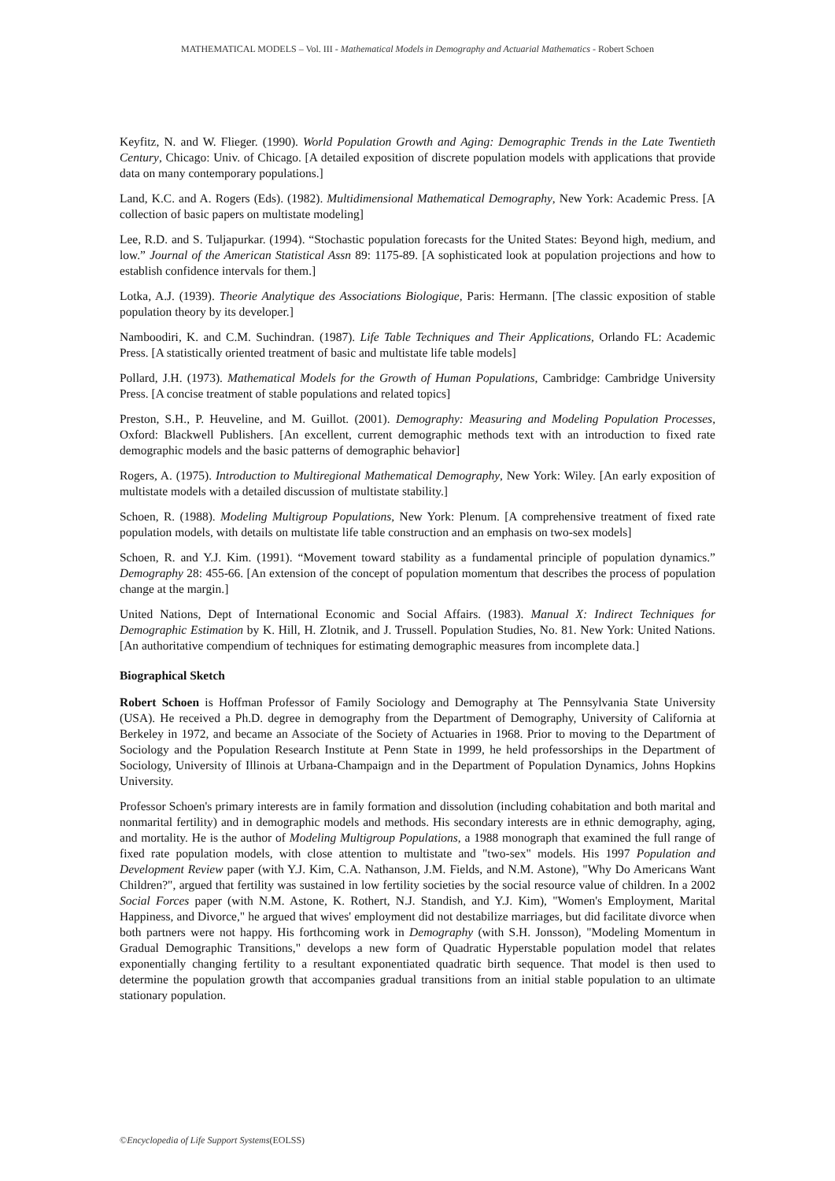MATHEMATICAL MODELS – Vol. III - Mathematical Models in Demography and Actuarial Mathematics - Robert Schoen
Keyfitz, N. and W. Flieger. (1990). World Population Growth and Aging: Demographic Trends in the Late Twentieth Century, Chicago: Univ. of Chicago. [A detailed exposition of discrete population models with applications that provide data on many contemporary populations.]
Land, K.C. and A. Rogers (Eds). (1982). Multidimensional Mathematical Demography, New York: Academic Press. [A collection of basic papers on multistate modeling]
Lee, R.D. and S. Tuljapurkar. (1994). “Stochastic population forecasts for the United States: Beyond high, medium, and low.” Journal of the American Statistical Assn 89: 1175-89. [A sophisticated look at population projections and how to establish confidence intervals for them.]
Lotka, A.J. (1939). Theorie Analytique des Associations Biologique, Paris: Hermann. [The classic exposition of stable population theory by its developer.]
Namboodiri, K. and C.M. Suchindran. (1987). Life Table Techniques and Their Applications, Orlando FL: Academic Press. [A statistically oriented treatment of basic and multistate life table models]
Pollard, J.H. (1973). Mathematical Models for the Growth of Human Populations, Cambridge: Cambridge University Press. [A concise treatment of stable populations and related topics]
Preston, S.H., P. Heuveline, and M. Guillot. (2001). Demography: Measuring and Modeling Population Processes, Oxford: Blackwell Publishers. [An excellent, current demographic methods text with an introduction to fixed rate demographic models and the basic patterns of demographic behavior]
Rogers, A. (1975). Introduction to Multiregional Mathematical Demography, New York: Wiley. [An early exposition of multistate models with a detailed discussion of multistate stability.]
Schoen, R. (1988). Modeling Multigroup Populations, New York: Plenum. [A comprehensive treatment of fixed rate population models, with details on multistate life table construction and an emphasis on two-sex models]
Schoen, R. and Y.J. Kim. (1991). “Movement toward stability as a fundamental principle of population dynamics.” Demography 28: 455-66. [An extension of the concept of population momentum that describes the process of population change at the margin.]
United Nations, Dept of International Economic and Social Affairs. (1983). Manual X: Indirect Techniques for Demographic Estimation by K. Hill, H. Zlotnik, and J. Trussell. Population Studies, No. 81. New York: United Nations. [An authoritative compendium of techniques for estimating demographic measures from incomplete data.]
Biographical Sketch
Robert Schoen is Hoffman Professor of Family Sociology and Demography at The Pennsylvania State University (USA). He received a Ph.D. degree in demography from the Department of Demography, University of California at Berkeley in 1972, and became an Associate of the Society of Actuaries in 1968. Prior to moving to the Department of Sociology and the Population Research Institute at Penn State in 1999, he held professorships in the Department of Sociology, University of Illinois at Urbana-Champaign and in the Department of Population Dynamics, Johns Hopkins University.
Professor Schoen's primary interests are in family formation and dissolution (including cohabitation and both marital and nonmarital fertility) and in demographic models and methods. His secondary interests are in ethnic demography, aging, and mortality. He is the author of Modeling Multigroup Populations, a 1988 monograph that examined the full range of fixed rate population models, with close attention to multistate and "two-sex" models. His 1997 Population and Development Review paper (with Y.J. Kim, C.A. Nathanson, J.M. Fields, and N.M. Astone), "Why Do Americans Want Children?", argued that fertility was sustained in low fertility societies by the social resource value of children. In a 2002 Social Forces paper (with N.M. Astone, K. Rothert, N.J. Standish, and Y.J. Kim), "Women's Employment, Marital Happiness, and Divorce," he argued that wives' employment did not destabilize marriages, but did facilitate divorce when both partners were not happy. His forthcoming work in Demography (with S.H. Jonsson), "Modeling Momentum in Gradual Demographic Transitions," develops a new form of Quadratic Hyperstable population model that relates exponentially changing fertility to a resultant exponentiated quadratic birth sequence. That model is then used to determine the population growth that accompanies gradual transitions from an initial stable population to an ultimate stationary population.
©Encyclopedia of Life Support Systems(EOLSS)